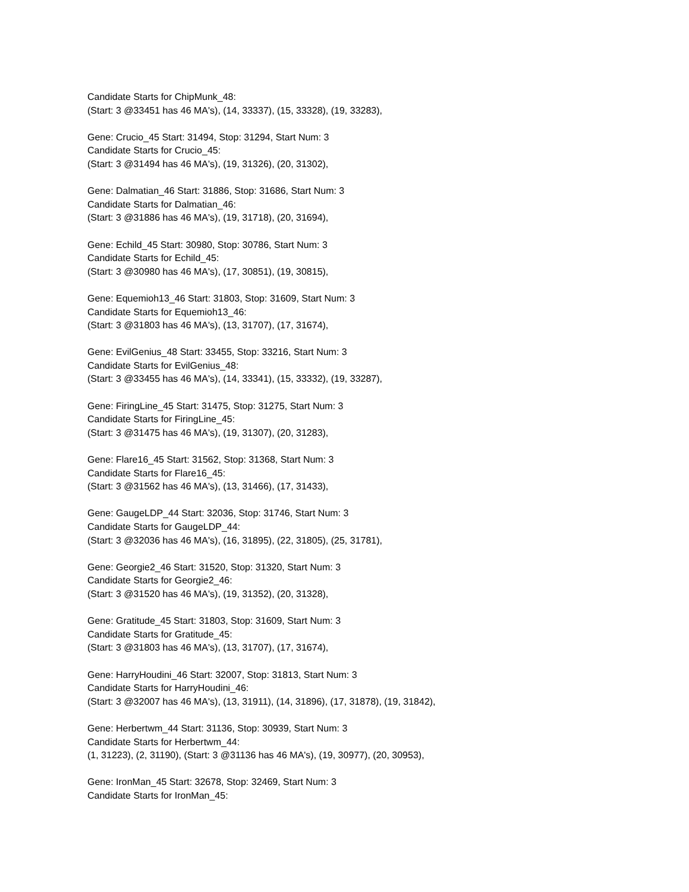Candidate Starts for ChipMunk_48:
(Start: 3 @33451 has 46 MA's), (14, 33337), (15, 33328), (19, 33283),
Gene: Crucio_45 Start: 31494, Stop: 31294, Start Num: 3
Candidate Starts for Crucio_45:
(Start: 3 @31494 has 46 MA's), (19, 31326), (20, 31302),
Gene: Dalmatian_46 Start: 31886, Stop: 31686, Start Num: 3
Candidate Starts for Dalmatian_46:
(Start: 3 @31886 has 46 MA's), (19, 31718), (20, 31694),
Gene: Echild_45 Start: 30980, Stop: 30786, Start Num: 3
Candidate Starts for Echild_45:
(Start: 3 @30980 has 46 MA's), (17, 30851), (19, 30815),
Gene: Equemioh13_46 Start: 31803, Stop: 31609, Start Num: 3
Candidate Starts for Equemioh13_46:
(Start: 3 @31803 has 46 MA's), (13, 31707), (17, 31674),
Gene: EvilGenius_48 Start: 33455, Stop: 33216, Start Num: 3
Candidate Starts for EvilGenius_48:
(Start: 3 @33455 has 46 MA's), (14, 33341), (15, 33332), (19, 33287),
Gene: FiringLine_45 Start: 31475, Stop: 31275, Start Num: 3
Candidate Starts for FiringLine_45:
(Start: 3 @31475 has 46 MA's), (19, 31307), (20, 31283),
Gene: Flare16_45 Start: 31562, Stop: 31368, Start Num: 3
Candidate Starts for Flare16_45:
(Start: 3 @31562 has 46 MA's), (13, 31466), (17, 31433),
Gene: GaugeLDP_44 Start: 32036, Stop: 31746, Start Num: 3
Candidate Starts for GaugeLDP_44:
(Start: 3 @32036 has 46 MA's), (16, 31895), (22, 31805), (25, 31781),
Gene: Georgie2_46 Start: 31520, Stop: 31320, Start Num: 3
Candidate Starts for Georgie2_46:
(Start: 3 @31520 has 46 MA's), (19, 31352), (20, 31328),
Gene: Gratitude_45 Start: 31803, Stop: 31609, Start Num: 3
Candidate Starts for Gratitude_45:
(Start: 3 @31803 has 46 MA's), (13, 31707), (17, 31674),
Gene: HarryHoudini_46 Start: 32007, Stop: 31813, Start Num: 3
Candidate Starts for HarryHoudini_46:
(Start: 3 @32007 has 46 MA's), (13, 31911), (14, 31896), (17, 31878), (19, 31842),
Gene: Herbertwm_44 Start: 31136, Stop: 30939, Start Num: 3
Candidate Starts for Herbertwm_44:
(1, 31223), (2, 31190), (Start: 3 @31136 has 46 MA's), (19, 30977), (20, 30953),
Gene: IronMan_45 Start: 32678, Stop: 32469, Start Num: 3
Candidate Starts for IronMan_45: